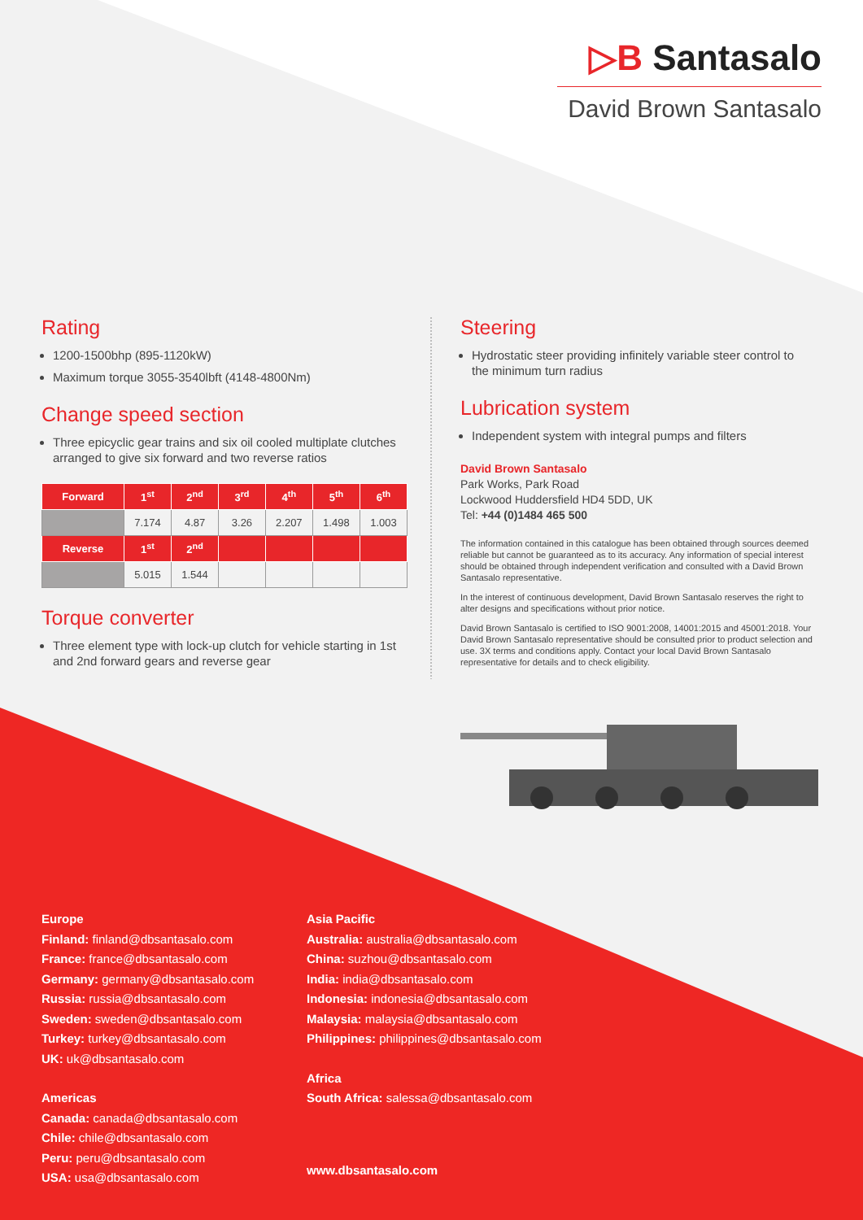▷B Santasalo
David Brown Santasalo
Rating
1200-1500bhp (895-1120kW)
Maximum torque 3055-3540lbft (4148-4800Nm)
Change speed section
Three epicyclic gear trains and six oil cooled multiplate clutches arranged to give six forward and two reverse ratios
| Forward | 1<sup>st</sup> | 2<sup>nd</sup> | 3<sup>rd</sup> | 4<sup>th</sup> | 5<sup>th</sup> | 6<sup>th</sup> |
| --- | --- | --- | --- | --- | --- | --- |
| | 7.174 | 4.87 | 3.26 | 2.207 | 1.498 | 1.003 |
| Reverse | 1<sup>st</sup> | 2<sup>nd</sup> | | | | |
| | 5.015 | 1.544 | | | | |
Torque converter
Three element type with lock-up clutch for vehicle starting in 1st and 2nd forward gears and reverse gear
Steering
Hydrostatic steer providing infinitely variable steer control to the minimum turn radius
Lubrication system
Independent system with integral pumps and filters
David Brown Santasalo
Park Works, Park Road
Lockwood Huddersfield HD4 5DD, UK
Tel: +44 (0)1484 465 500
The information contained in this catalogue has been obtained through sources deemed reliable but cannot be guaranteed as to its accuracy. Any information of special interest should be obtained through independent verification and consulted with a David Brown Santasalo representative.
In the interest of continuous development, David Brown Santasalo reserves the right to alter designs and specifications without prior notice.
David Brown Santasalo is certified to ISO 9001:2008, 14001:2015 and 45001:2018. Your David Brown Santasalo representative should be consulted prior to product selection and use. 3X terms and conditions apply. Contact your local David Brown Santasalo representative for details and to check eligibility.
Europe
Finland: finland@dbsantasalo.com
France: france@dbsantasalo.com
Germany: germany@dbsantasalo.com
Russia: russia@dbsantasalo.com
Sweden: sweden@dbsantasalo.com
Turkey: turkey@dbsantasalo.com
UK: uk@dbsantasalo.com
Americas
Canada: canada@dbsantasalo.com
Chile: chile@dbsantasalo.com
Peru: peru@dbsantasalo.com
USA: usa@dbsantasalo.com
Asia Pacific
Australia: australia@dbsantasalo.com
China: suzhou@dbsantasalo.com
India: india@dbsantasalo.com
Indonesia: indonesia@dbsantasalo.com
Malaysia: malaysia@dbsantasalo.com
Philippines: philippines@dbsantasalo.com
Africa
South Africa: salessa@dbsantasalo.com
www.dbsantasalo.com